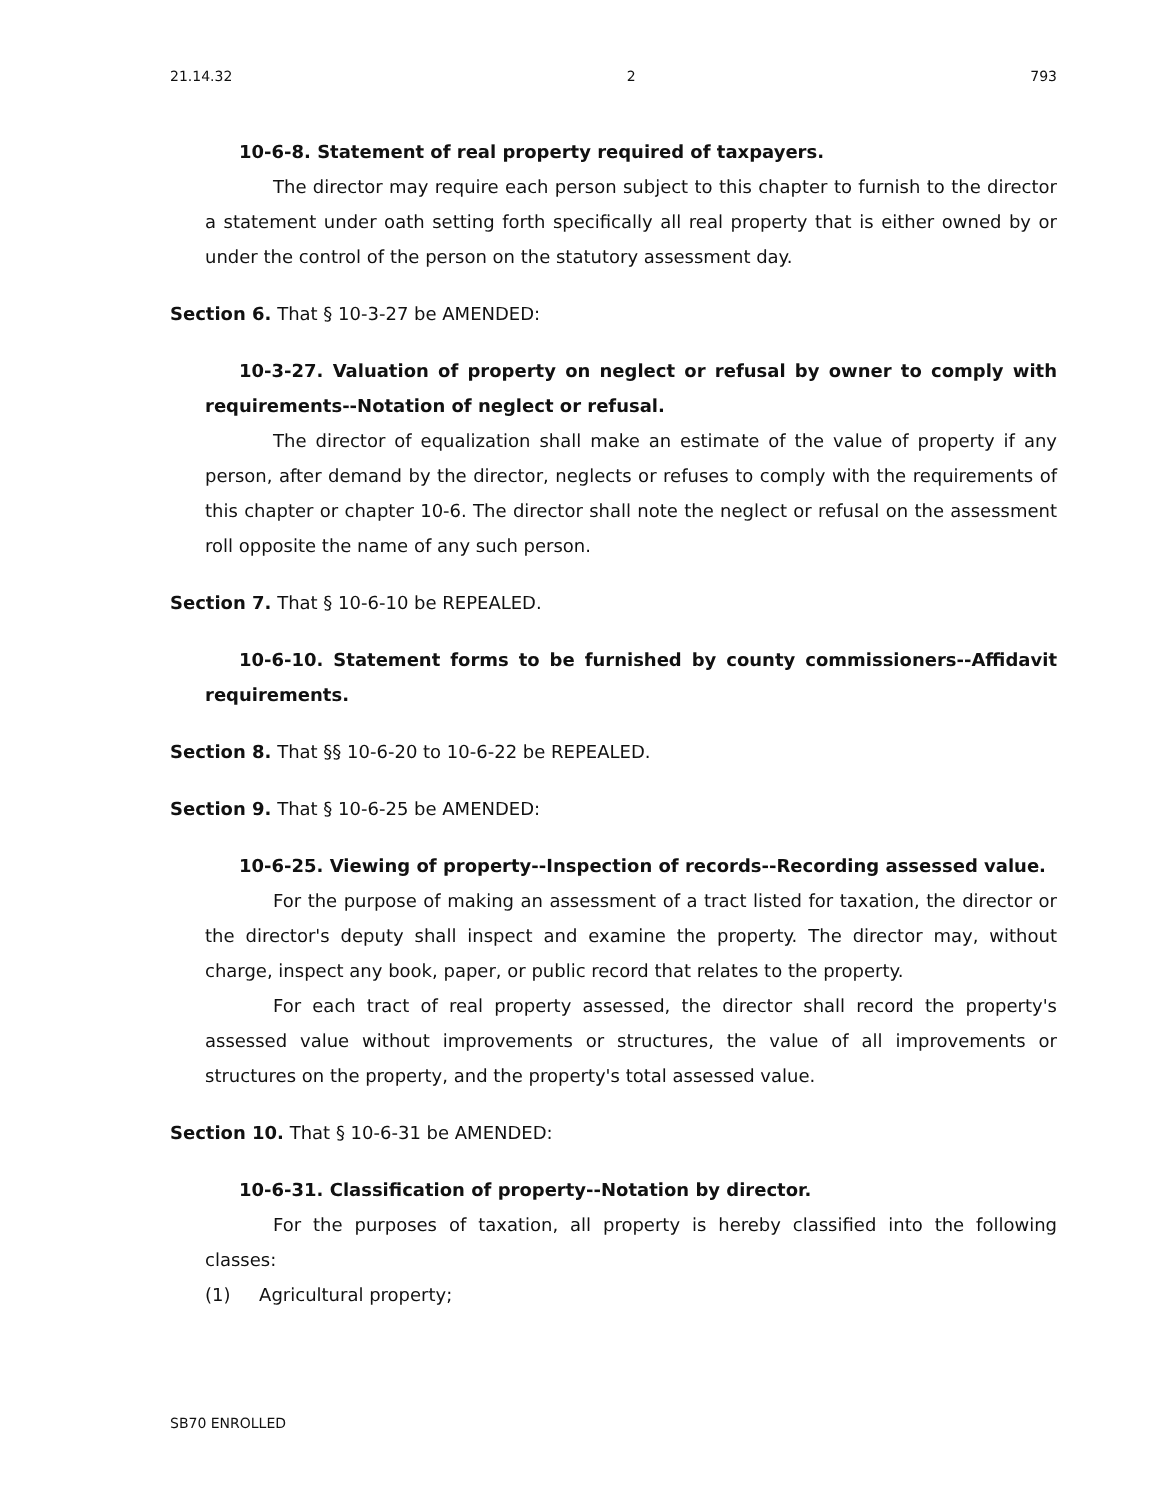21.14.32 2 793
10-6-8. Statement of real property required of taxpayers.
The director may require each person subject to this chapter to furnish to the director a statement under oath setting forth specifically all real property that is either owned by or under the control of the person on the statutory assessment day.
Section 6. That § 10-3-27 be AMENDED:
10-3-27. Valuation of property on neglect or refusal by owner to comply with requirements--Notation of neglect or refusal.
The director of equalization shall make an estimate of the value of property if any person, after demand by the director, neglects or refuses to comply with the requirements of this chapter or chapter 10-6. The director shall note the neglect or refusal on the assessment roll opposite the name of any such person.
Section 7. That § 10-6-10 be REPEALED.
10-6-10. Statement forms to be furnished by county commissioners--Affidavit requirements.
Section 8. That §§ 10-6-20 to 10-6-22 be REPEALED.
Section 9. That § 10-6-25 be AMENDED:
10-6-25. Viewing of property--Inspection of records--Recording assessed value.
For the purpose of making an assessment of a tract listed for taxation, the director or the director's deputy shall inspect and examine the property. The director may, without charge, inspect any book, paper, or public record that relates to the property.
For each tract of real property assessed, the director shall record the property's assessed value without improvements or structures, the value of all improvements or structures on the property, and the property's total assessed value.
Section 10. That § 10-6-31 be AMENDED:
10-6-31. Classification of property--Notation by director.
For the purposes of taxation, all property is hereby classified into the following classes:
(1) Agricultural property;
SB70 ENROLLED